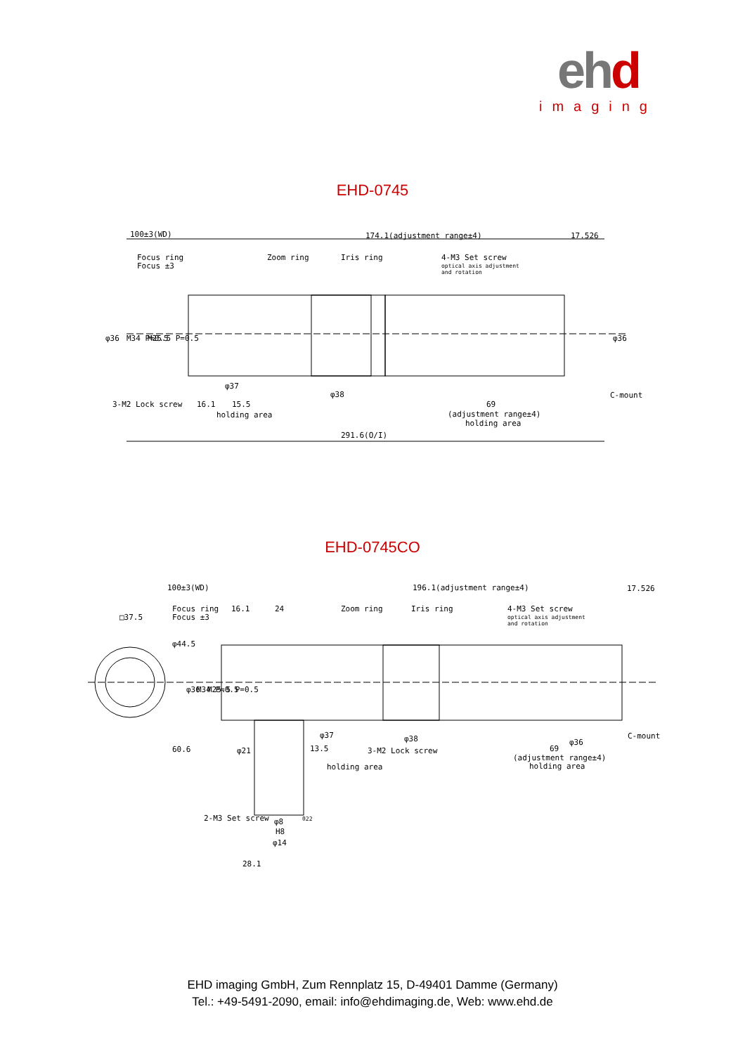ehd
imaging
EHD-0745
100±3(WD)
174.1(adjustment range±4)
17.526
Focus ring
Focus ±3
Zoom ring
Iris ring
4-M3 Set screw
optical axis adjustment
and rotation
φ36
M34 P=0.5
M25.5 P=0.5
φ36
3-M2 Lock screw
16.1
φ37
15.5
holding area
φ38
C-mount
69
(adjustment range±4)
holding area
291.6(O/I)
EHD-0745CO
100±3(WD)
196.1(adjustment range±4)
17.526
□37.5
Focus ring
Focus ±3
16.1
24
Zoom ring
Iris ring
4-M3 Set screw
optical axis adjustment
and rotation
φ44.5
φ36
M34 P=0.5
M25.5 P=0.5
60.6
φ21
13.5
φ37
φ38
3-M2 Lock screw
holding area
69
(adjustment range±4)
holding area
φ36
C-mount
2-M3 Set screw
φ8
022
H8
φ14
28.1
EHD imaging GmbH, Zum Rennplatz 15, D-49401 Damme (Germany)
Tel.: +49-5491-2090, email: info@ehdimaging.de, Web: www.ehd.de